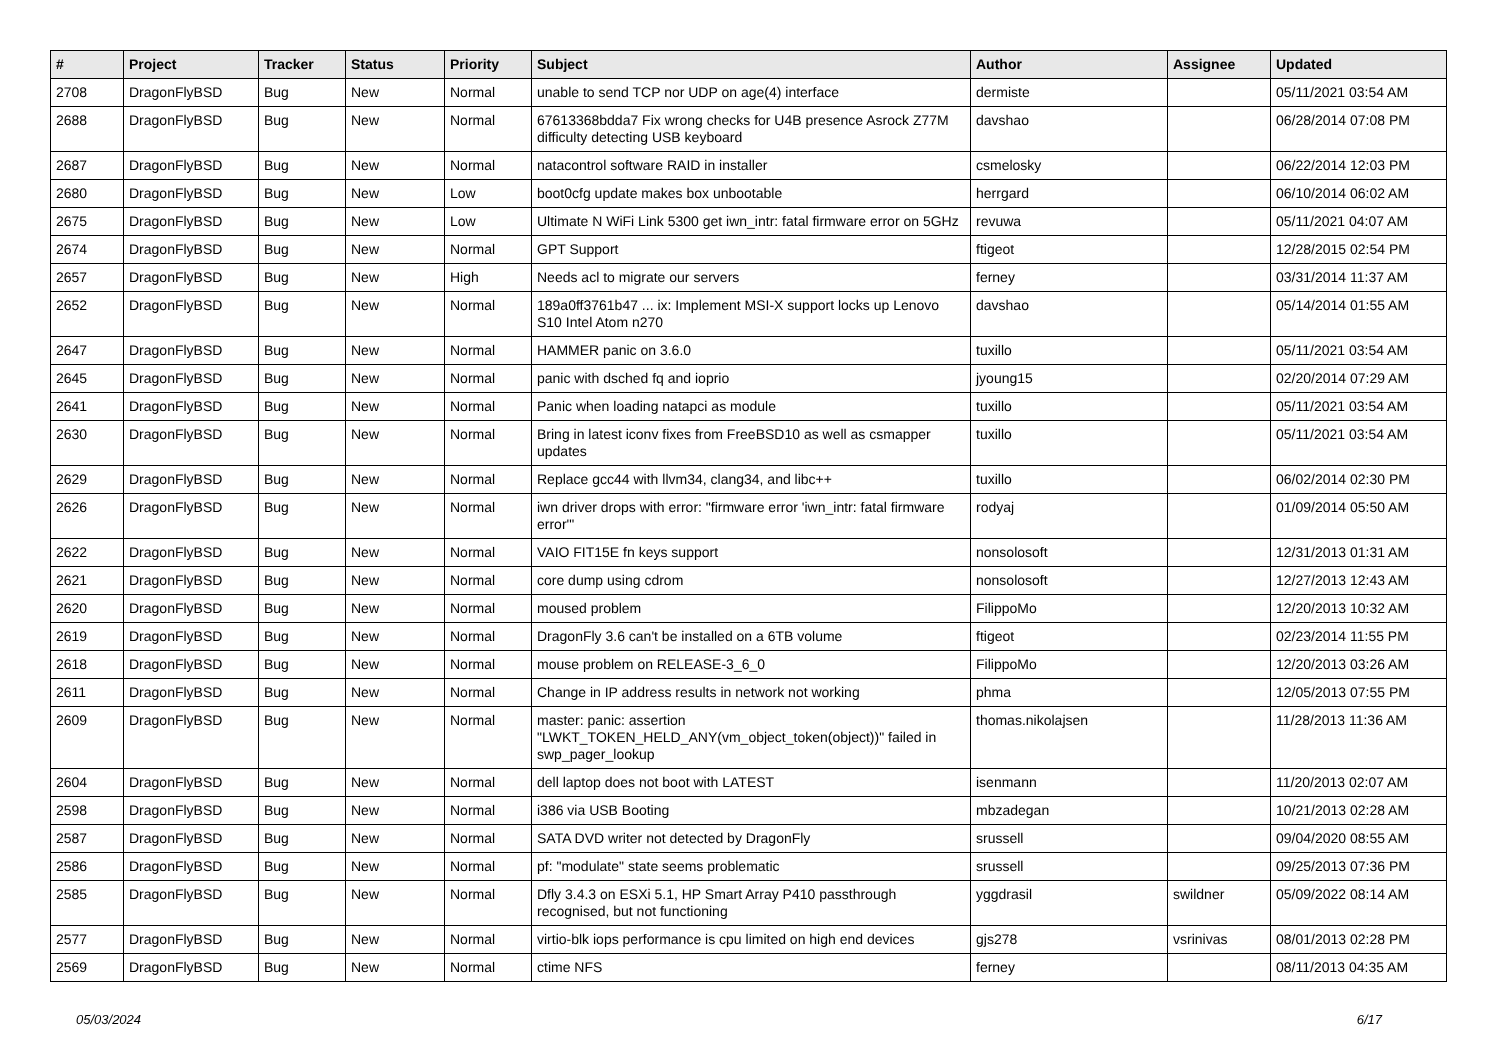| # | Project | Tracker | Status | Priority | Subject | Author | Assignee | Updated |
| --- | --- | --- | --- | --- | --- | --- | --- | --- |
| 2708 | DragonFlyBSD | Bug | New | Normal | unable to send TCP nor UDP on age(4) interface | dermiste | | 05/11/2021 03:54 AM |
| 2688 | DragonFlyBSD | Bug | New | Normal | 67613368bdda7 Fix wrong checks for U4B presence Asrock Z77M difficulty detecting USB keyboard | davshao | | 06/28/2014 07:08 PM |
| 2687 | DragonFlyBSD | Bug | New | Normal | natacontrol software RAID in installer | csmelosky | | 06/22/2014 12:03 PM |
| 2680 | DragonFlyBSD | Bug | New | Low | boot0cfg update makes box unbootable | herrgard | | 06/10/2014 06:02 AM |
| 2675 | DragonFlyBSD | Bug | New | Low | Ultimate N WiFi Link 5300 get iwn_intr: fatal firmware error on 5GHz | revuwa | | 05/11/2021 04:07 AM |
| 2674 | DragonFlyBSD | Bug | New | Normal | GPT Support | ftigeot | | 12/28/2015 02:54 PM |
| 2657 | DragonFlyBSD | Bug | New | High | Needs acl to migrate our servers | ferney | | 03/31/2014 11:37 AM |
| 2652 | DragonFlyBSD | Bug | New | Normal | 189a0ff3761b47 ... ix: Implement MSI-X support locks up Lenovo S10 Intel Atom n270 | davshao | | 05/14/2014 01:55 AM |
| 2647 | DragonFlyBSD | Bug | New | Normal | HAMMER panic on 3.6.0 | tuxillo | | 05/11/2021 03:54 AM |
| 2645 | DragonFlyBSD | Bug | New | Normal | panic with dsched fq and ioprio | jyoung15 | | 02/20/2014 07:29 AM |
| 2641 | DragonFlyBSD | Bug | New | Normal | Panic when loading natapci as module | tuxillo | | 05/11/2021 03:54 AM |
| 2630 | DragonFlyBSD | Bug | New | Normal | Bring in latest iconv fixes from FreeBSD10 as well as csmapper updates | tuxillo | | 05/11/2021 03:54 AM |
| 2629 | DragonFlyBSD | Bug | New | Normal | Replace gcc44 with llvm34, clang34, and libc++ | tuxillo | | 06/02/2014 02:30 PM |
| 2626 | DragonFlyBSD | Bug | New | Normal | iwn driver drops with error: "firmware error 'iwn_intr: fatal firmware error'" | rodyaj | | 01/09/2014 05:50 AM |
| 2622 | DragonFlyBSD | Bug | New | Normal | VAIO FIT15E fn keys support | nonsolosoft | | 12/31/2013 01:31 AM |
| 2621 | DragonFlyBSD | Bug | New | Normal | core dump using cdrom | nonsolosoft | | 12/27/2013 12:43 AM |
| 2620 | DragonFlyBSD | Bug | New | Normal | moused problem | FilippoMo | | 12/20/2013 10:32 AM |
| 2619 | DragonFlyBSD | Bug | New | Normal | DragonFly 3.6 can't be installed on a 6TB volume | ftigeot | | 02/23/2014 11:55 PM |
| 2618 | DragonFlyBSD | Bug | New | Normal | mouse problem on RELEASE-3_6_0 | FilippoMo | | 12/20/2013 03:26 AM |
| 2611 | DragonFlyBSD | Bug | New | Normal | Change in IP address results in network not working | phma | | 12/05/2013 07:55 PM |
| 2609 | DragonFlyBSD | Bug | New | Normal | master: panic: assertion "LWKT_TOKEN_HELD_ANY(vm_object_token(object))" failed in swp_pager_lookup | thomas.nikolajsen | | 11/28/2013 11:36 AM |
| 2604 | DragonFlyBSD | Bug | New | Normal | dell laptop does not boot with LATEST | isenmann | | 11/20/2013 02:07 AM |
| 2598 | DragonFlyBSD | Bug | New | Normal | i386 via USB Booting | mbzadegan | | 10/21/2013 02:28 AM |
| 2587 | DragonFlyBSD | Bug | New | Normal | SATA DVD writer not detected by DragonFly | srussell | | 09/04/2020 08:55 AM |
| 2586 | DragonFlyBSD | Bug | New | Normal | pf: "modulate" state seems problematic | srussell | | 09/25/2013 07:36 PM |
| 2585 | DragonFlyBSD | Bug | New | Normal | Dfly 3.4.3 on ESXi 5.1, HP Smart Array P410 passthrough recognised, but not functioning | yggdrasil | swildner | 05/09/2022 08:14 AM |
| 2577 | DragonFlyBSD | Bug | New | Normal | virtio-blk iops performance is cpu limited on high end devices | gjs278 | vsrinivas | 08/01/2013 02:28 PM |
| 2569 | DragonFlyBSD | Bug | New | Normal | ctime NFS | ferney | | 08/11/2013 04:35 AM |
05/03/2024 6/17